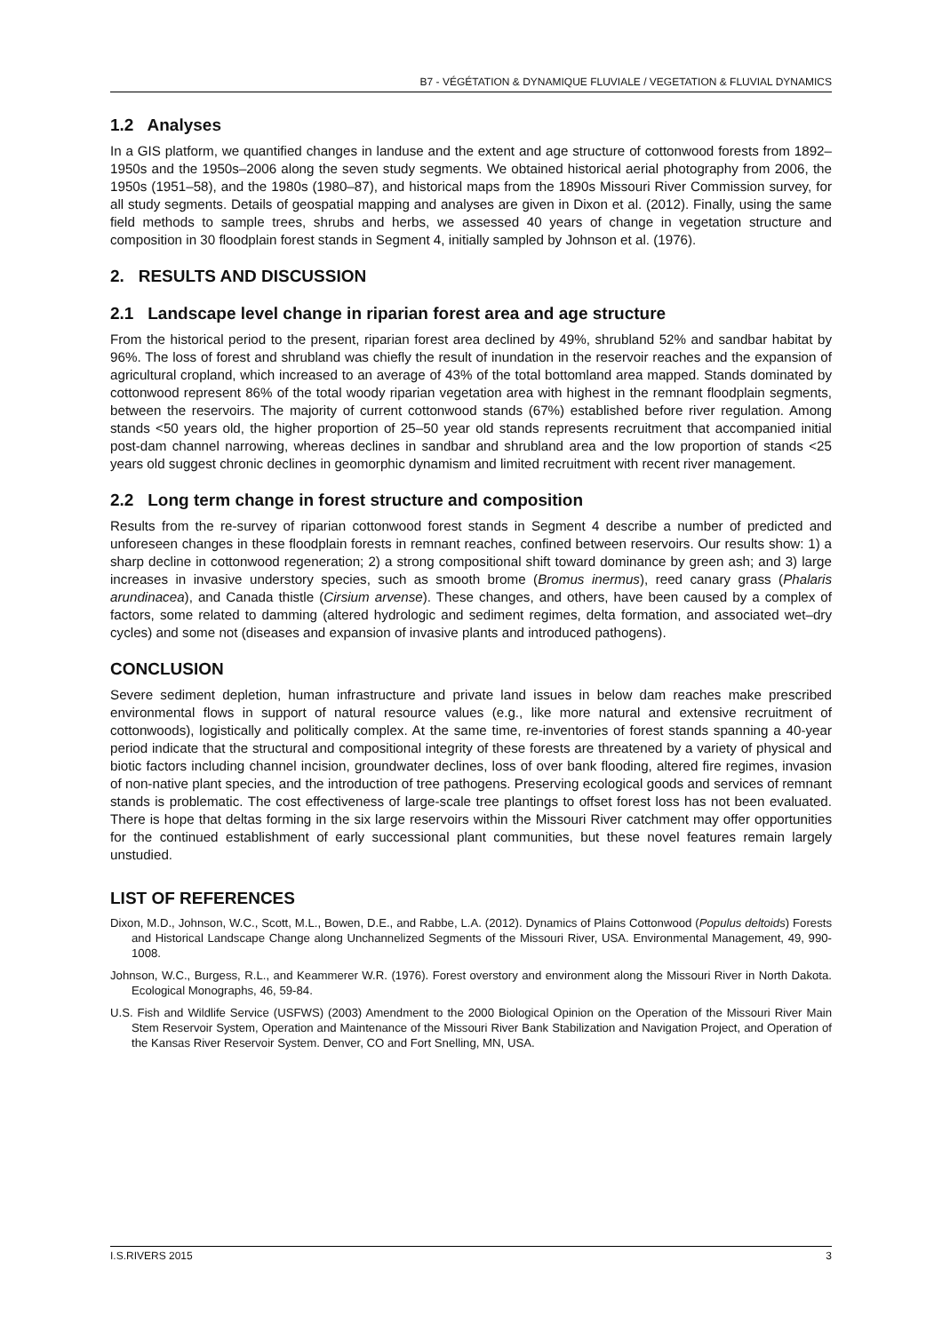B7 - VÉGÉTATION & DYNAMIQUE FLUVIALE / VEGETATION & FLUVIAL DYNAMICS
1.2 Analyses
In a GIS platform, we quantified changes in landuse and the extent and age structure of cottonwood forests from 1892–1950s and the 1950s–2006 along the seven study segments. We obtained historical aerial photography from 2006, the 1950s (1951–58), and the 1980s (1980–87), and historical maps from the 1890s Missouri River Commission survey, for all study segments. Details of geospatial mapping and analyses are given in Dixon et al. (2012). Finally, using the same field methods to sample trees, shrubs and herbs, we assessed 40 years of change in vegetation structure and composition in 30 floodplain forest stands in Segment 4, initially sampled by Johnson et al. (1976).
2. RESULTS AND DISCUSSION
2.1 Landscape level change in riparian forest area and age structure
From the historical period to the present, riparian forest area declined by 49%, shrubland 52% and sandbar habitat by 96%. The loss of forest and shrubland was chiefly the result of inundation in the reservoir reaches and the expansion of agricultural cropland, which increased to an average of 43% of the total bottomland area mapped. Stands dominated by cottonwood represent 86% of the total woody riparian vegetation area with highest in the remnant floodplain segments, between the reservoirs. The majority of current cottonwood stands (67%) established before river regulation. Among stands <50 years old, the higher proportion of 25–50 year old stands represents recruitment that accompanied initial post-dam channel narrowing, whereas declines in sandbar and shrubland area and the low proportion of stands <25 years old suggest chronic declines in geomorphic dynamism and limited recruitment with recent river management.
2.2 Long term change in forest structure and composition
Results from the re-survey of riparian cottonwood forest stands in Segment 4 describe a number of predicted and unforeseen changes in these floodplain forests in remnant reaches, confined between reservoirs. Our results show: 1) a sharp decline in cottonwood regeneration; 2) a strong compositional shift toward dominance by green ash; and 3) large increases in invasive understory species, such as smooth brome (Bromus inermus), reed canary grass (Phalaris arundinacea), and Canada thistle (Cirsium arvense). These changes, and others, have been caused by a complex of factors, some related to damming (altered hydrologic and sediment regimes, delta formation, and associated wet–dry cycles) and some not (diseases and expansion of invasive plants and introduced pathogens).
CONCLUSION
Severe sediment depletion, human infrastructure and private land issues in below dam reaches make prescribed environmental flows in support of natural resource values (e.g., like more natural and extensive recruitment of cottonwoods), logistically and politically complex. At the same time, re-inventories of forest stands spanning a 40-year period indicate that the structural and compositional integrity of these forests are threatened by a variety of physical and biotic factors including channel incision, groundwater declines, loss of over bank flooding, altered fire regimes, invasion of non-native plant species, and the introduction of tree pathogens. Preserving ecological goods and services of remnant stands is problematic. The cost effectiveness of large-scale tree plantings to offset forest loss has not been evaluated. There is hope that deltas forming in the six large reservoirs within the Missouri River catchment may offer opportunities for the continued establishment of early successional plant communities, but these novel features remain largely unstudied.
LIST OF REFERENCES
Dixon, M.D., Johnson, W.C., Scott, M.L., Bowen, D.E., and Rabbe, L.A. (2012). Dynamics of Plains Cottonwood (Populus deltoids) Forests and Historical Landscape Change along Unchannelized Segments of the Missouri River, USA. Environmental Management, 49, 990-1008.
Johnson, W.C., Burgess, R.L., and Keammerer W.R. (1976). Forest overstory and environment along the Missouri River in North Dakota. Ecological Monographs, 46, 59-84.
U.S. Fish and Wildlife Service (USFWS) (2003) Amendment to the 2000 Biological Opinion on the Operation of the Missouri River Main Stem Reservoir System, Operation and Maintenance of the Missouri River Bank Stabilization and Navigation Project, and Operation of the Kansas River Reservoir System. Denver, CO and Fort Snelling, MN, USA.
I.S.RIVERS 2015 3